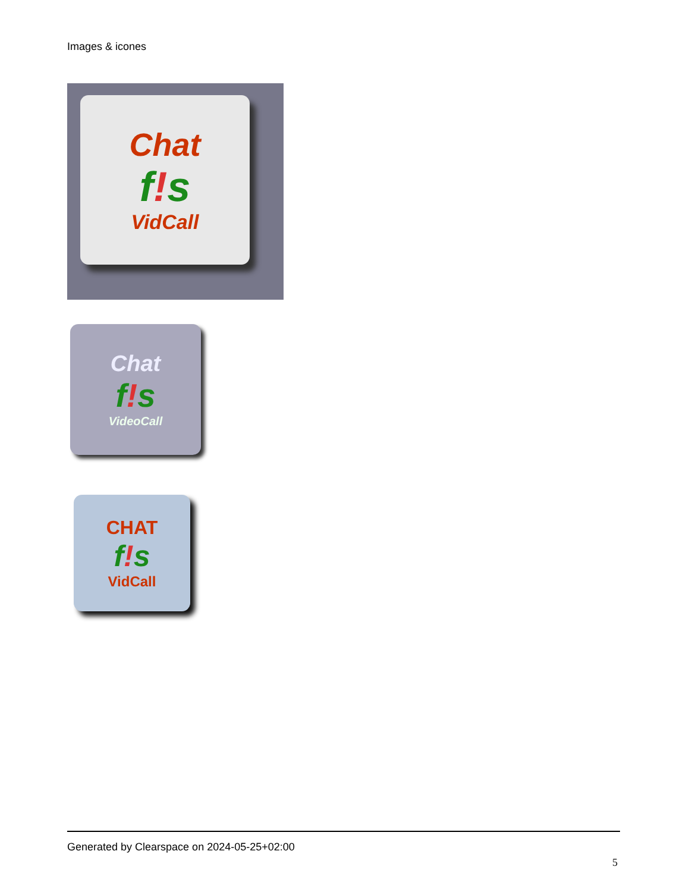Images & icones
Chat
f!s
VidCall
Chat
f!s
VideoCall
CHAT
f!s
VidCall
Generated by Clearspace on 2024-05-25+02:00
5